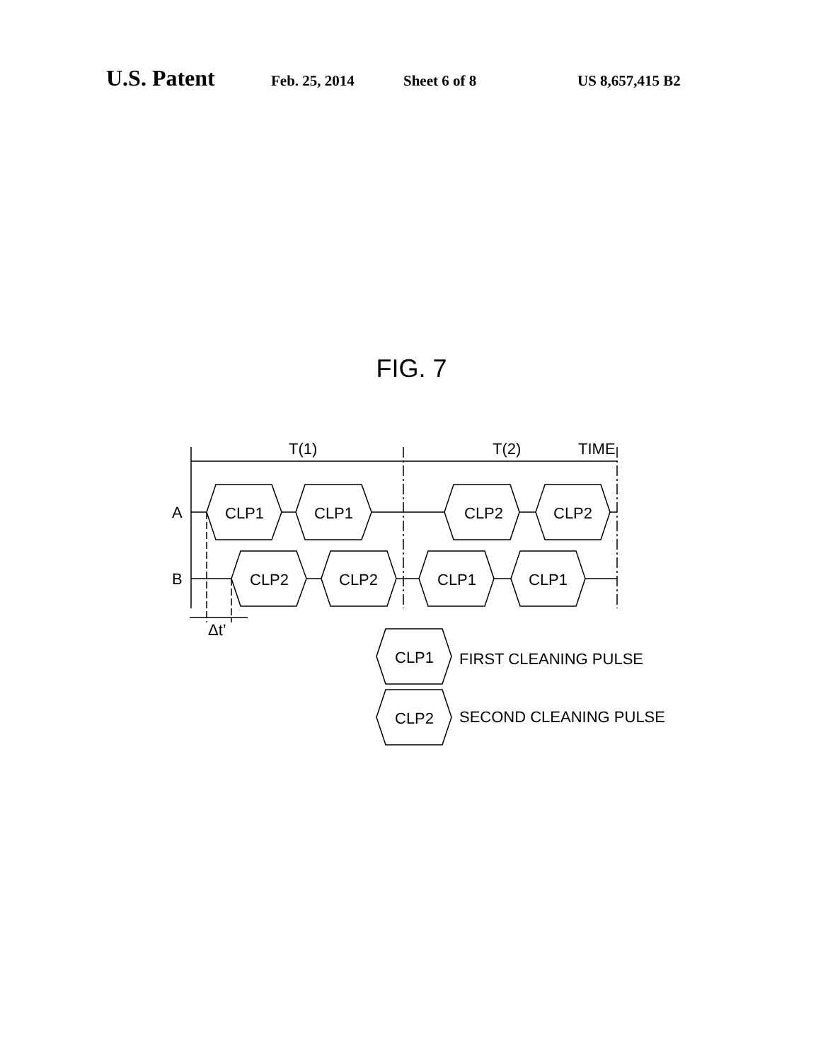U.S. Patent Feb. 25, 2014 Sheet 6 of 8 US 8,657,415 B2
FIG. 7
T(1)
T(2)
TIME
A
B
CLP1
CLP1
CLP2
CLP2
CLP2
CLP2
CLP1
CLP1
Δt’
CLP1
FIRST CLEANING PULSE
CLP2
SECOND CLEANING PULSE